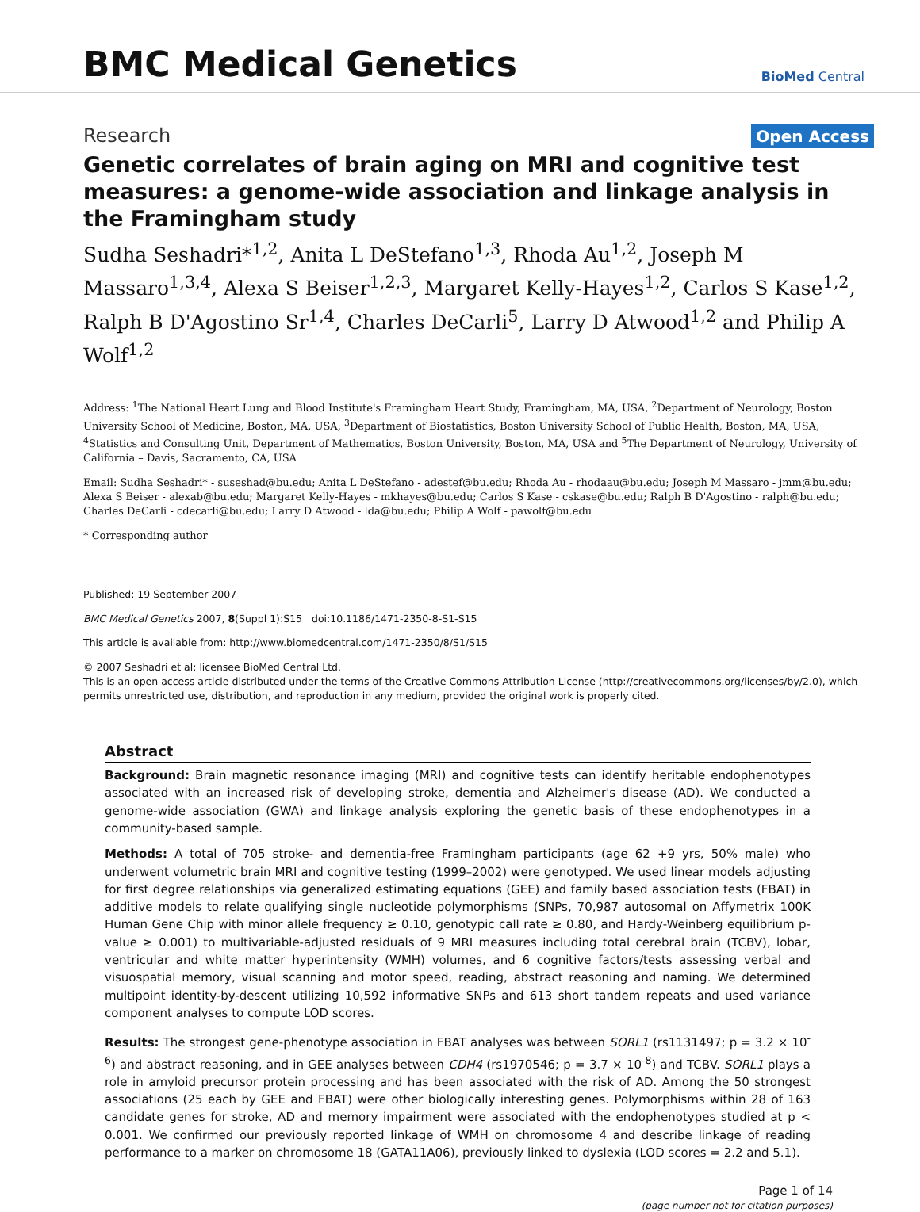BMC Medical Genetics
BioMed Central
Research
Open Access
Genetic correlates of brain aging on MRI and cognitive test measures: a genome-wide association and linkage analysis in the Framingham study
Sudha Seshadri*<sup>1,2</sup>, Anita L DeStefano<sup>1,3</sup>, Rhoda Au<sup>1,2</sup>, Joseph M Massaro<sup>1,3,4</sup>, Alexa S Beiser<sup>1,2,3</sup>, Margaret Kelly-Hayes<sup>1,2</sup>, Carlos S Kase<sup>1,2</sup>, Ralph B D'Agostino Sr<sup>1,4</sup>, Charles DeCarli<sup>5</sup>, Larry D Atwood<sup>1,2</sup> and Philip A Wolf<sup>1,2</sup>
Address: <sup>1</sup>The National Heart Lung and Blood Institute's Framingham Heart Study, Framingham, MA, USA, <sup>2</sup>Department of Neurology, Boston University School of Medicine, Boston, MA, USA, <sup>3</sup>Department of Biostatistics, Boston University School of Public Health, Boston, MA, USA, <sup>4</sup>Statistics and Consulting Unit, Department of Mathematics, Boston University, Boston, MA, USA and <sup>5</sup>The Department of Neurology, University of California – Davis, Sacramento, CA, USA
Email: Sudha Seshadri* - suseshad@bu.edu; Anita L DeStefano - adestef@bu.edu; Rhoda Au - rhodaau@bu.edu; Joseph M Massaro - jmm@bu.edu; Alexa S Beiser - alexab@bu.edu; Margaret Kelly-Hayes - mkhayes@bu.edu; Carlos S Kase - cskase@bu.edu; Ralph B D'Agostino - ralph@bu.edu; Charles DeCarli - cdecarli@bu.edu; Larry D Atwood - lda@bu.edu; Philip A Wolf - pawolf@bu.edu
* Corresponding author
Published: 19 September 2007
BMC Medical Genetics 2007, 8(Suppl 1):S15 doi:10.1186/1471-2350-8-S1-S15
This article is available from: http://www.biomedcentral.com/1471-2350/8/S1/S15
© 2007 Seshadri et al; licensee BioMed Central Ltd.
This is an open access article distributed under the terms of the Creative Commons Attribution License (http://creativecommons.org/licenses/by/2.0), which permits unrestricted use, distribution, and reproduction in any medium, provided the original work is properly cited.
Abstract
Background: Brain magnetic resonance imaging (MRI) and cognitive tests can identify heritable endophenotypes associated with an increased risk of developing stroke, dementia and Alzheimer's disease (AD). We conducted a genome-wide association (GWA) and linkage analysis exploring the genetic basis of these endophenotypes in a community-based sample.
Methods: A total of 705 stroke- and dementia-free Framingham participants (age 62 +9 yrs, 50% male) who underwent volumetric brain MRI and cognitive testing (1999–2002) were genotyped. We used linear models adjusting for first degree relationships via generalized estimating equations (GEE) and family based association tests (FBAT) in additive models to relate qualifying single nucleotide polymorphisms (SNPs, 70,987 autosomal on Affymetrix 100K Human Gene Chip with minor allele frequency ≥ 0.10, genotypic call rate ≥ 0.80, and Hardy-Weinberg equilibrium p-value ≥ 0.001) to multivariable-adjusted residuals of 9 MRI measures including total cerebral brain (TCBV), lobar, ventricular and white matter hyperintensity (WMH) volumes, and 6 cognitive factors/tests assessing verbal and visuospatial memory, visual scanning and motor speed, reading, abstract reasoning and naming. We determined multipoint identity-by-descent utilizing 10,592 informative SNPs and 613 short tandem repeats and used variance component analyses to compute LOD scores.
Results: The strongest gene-phenotype association in FBAT analyses was between SORL1 (rs1131497; p = 3.2 × 10<sup>-6</sup>) and abstract reasoning, and in GEE analyses between CDH4 (rs1970546; p = 3.7 × 10<sup>-8</sup>) and TCBV. SORL1 plays a role in amyloid precursor protein processing and has been associated with the risk of AD. Among the 50 strongest associations (25 each by GEE and FBAT) were other biologically interesting genes. Polymorphisms within 28 of 163 candidate genes for stroke, AD and memory impairment were associated with the endophenotypes studied at p < 0.001. We confirmed our previously reported linkage of WMH on chromosome 4 and describe linkage of reading performance to a marker on chromosome 18 (GATA11A06), previously linked to dyslexia (LOD scores = 2.2 and 5.1).
Page 1 of 14
(page number not for citation purposes)